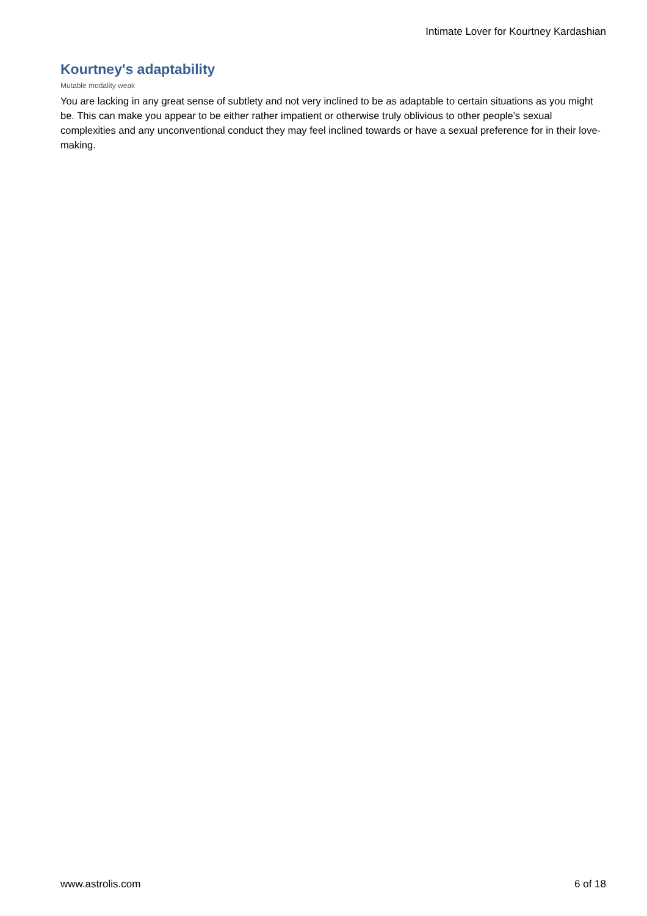Intimate Lover for Kourtney Kardashian
Kourtney's adaptability
Mutable modality weak
You are lacking in any great sense of subtlety and not very inclined to be as adaptable to certain situations as you might be. This can make you appear to be either rather impatient or otherwise truly oblivious to other people's sexual complexities and any unconventional conduct they may feel inclined towards or have a sexual preference for in their love-making.
www.astrolis.com 6 of 18